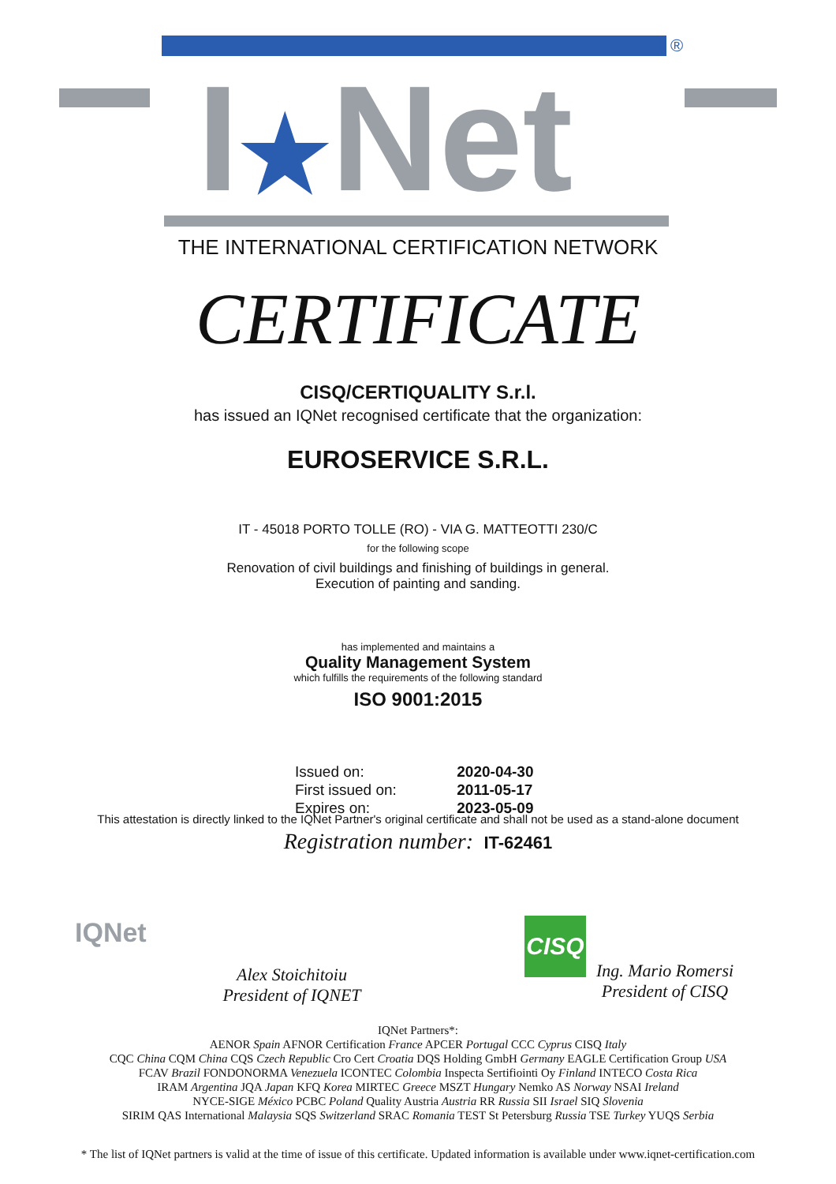®
I★Net
THE INTERNATIONAL CERTIFICATION NETWORK
CERTIFICATE
CISQ/CERTIQUALITY S.r.l.
has issued an IQNet recognised certificate that the organization:
EUROSERVICE S.R.L.
IT - 45018 PORTO TOLLE (RO) - VIA G. MATTEOTTI 230/C
for the following scope
Renovation of civil buildings and finishing of buildings in general.
Execution of painting and sanding.
has implemented and maintains a
Quality Management System
which fulfills the requirements of the following standard
ISO 9001:2015
Issued on: 2020-04-30
First issued on: 2011-05-17
Expires on: 2023-05-09
This attestation is directly linked to the IQNet Partner's original certificate and shall not be used as a stand-alone document
Registration number: IT-62461
IQNet
Alex Stoichitoiu
President of IQNET
CISQ
Ing. Mario Romersi
President of CISQ
IQNet Partners*:
AENOR Spain AFNOR Certification France APCER Portugal CCC Cyprus CISQ Italy
CQC China CQM China CQS Czech Republic Cro Cert Croatia DQS Holding GmbH Germany EAGLE Certification Group USA
FCAV Brazil FONDONORMA Venezuela ICONTEC Colombia Inspecta Sertifiointi Oy Finland INTECO Costa Rica
IRAM Argentina JQA Japan KFQ Korea MIRTEC Greece MSZT Hungary Nemko AS Norway NSAI Ireland
NYCE-SIGE México PCBC Poland Quality Austria Austria RR Russia SII Israel SIQ Slovenia
SIRIM QAS International Malaysia SQS Switzerland SRAC Romania TEST St Petersburg Russia TSE Turkey YUQS Serbia
* The list of IQNet partners is valid at the time of issue of this certificate. Updated information is available under www.iqnet-certification.com